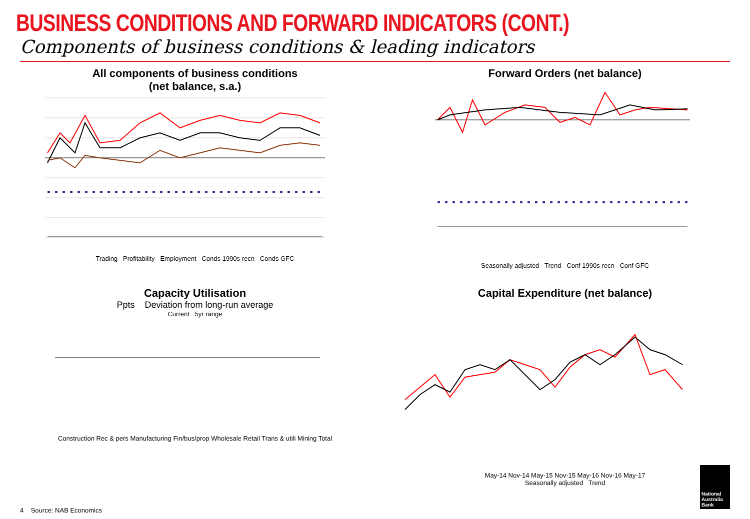BUSINESS CONDITIONS AND FORWARD INDICATORS (CONT.)
Components of business conditions & leading indicators
All components of business conditions
(net balance, s.a.)
Trading Profitability Employment Conds 1990s recn Conds GFC
Forward Orders (net balance)
Seasonally adjusted Trend Conf 1990s recn Conf GFC
Capacity Utilisation
Ppts Deviation from long-run average
Current 5yr range
Construction Rec & pers Manufacturing Fin/bus/prop Wholesale Retail Trans & utili Mining Total
Capital Expenditure (net balance)
May-14 Nov-14 May-15 Nov-15 May-16 Nov-16 May-17
Seasonally adjusted Trend
4 Source: NAB Economics
National Australia Bank